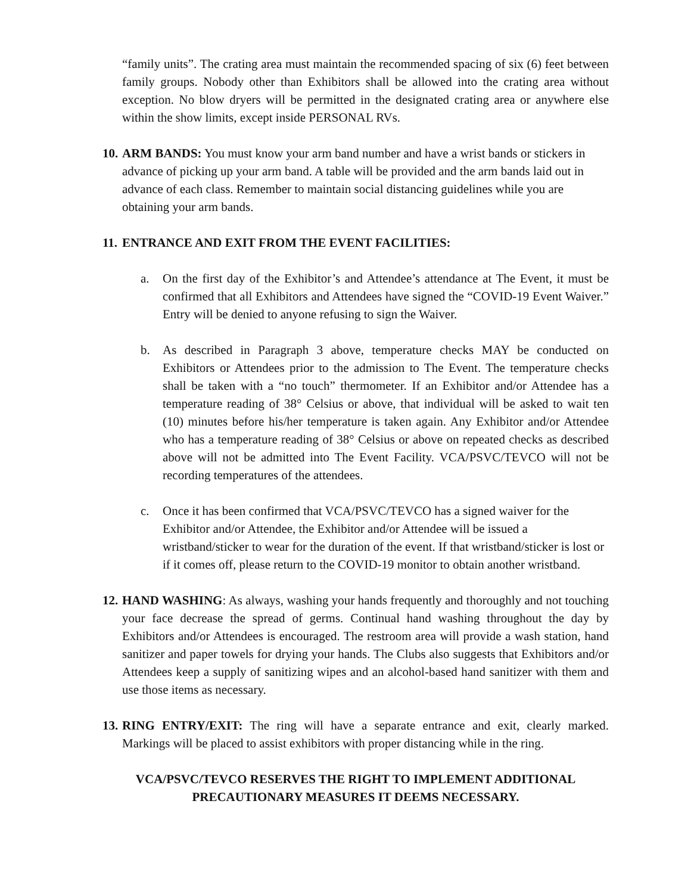“family units”. The crating area must maintain the recommended spacing of six (6) feet between family groups. Nobody other than Exhibitors shall be allowed into the crating area without exception. No blow dryers will be permitted in the designated crating area or anywhere else within the show limits, except inside PERSONAL RVs.
10.
ARM BANDS: You must know your arm band number and have a wrist bands or stickers in advance of picking up your arm band. A table will be provided and the arm bands laid out in advance of each class. Remember to maintain social distancing guidelines while you are obtaining your arm bands.
11.
ENTRANCE AND EXIT FROM THE EVENT FACILITIES:
a. On the first day of the Exhibitor’s and Attendee’s attendance at The Event, it must be confirmed that all Exhibitors and Attendees have signed the “COVID-19 Event Waiver.” Entry will be denied to anyone refusing to sign the Waiver.
b. As described in Paragraph 3 above, temperature checks MAY be conducted on Exhibitors or Attendees prior to the admission to The Event. The temperature checks shall be taken with a “no touch” thermometer. If an Exhibitor and/or Attendee has a temperature reading of 38° Celsius or above, that individual will be asked to wait ten (10) minutes before his/her temperature is taken again. Any Exhibitor and/or Attendee who has a temperature reading of 38° Celsius or above on repeated checks as described above will not be admitted into The Event Facility. VCA/PSVC/TEVCO will not be recording temperatures of the attendees.
c. Once it has been confirmed that VCA/PSVC/TEVCO has a signed waiver for the Exhibitor and/or Attendee, the Exhibitor and/or Attendee will be issued a wristband/sticker to wear for the duration of the event. If that wristband/sticker is lost or if it comes off, please return to the COVID-19 monitor to obtain another wristband.
12.
HAND WASHING: As always, washing your hands frequently and thoroughly and not touching your face decrease the spread of germs. Continual hand washing throughout the day by Exhibitors and/or Attendees is encouraged. The restroom area will provide a wash station, hand sanitizer and paper towels for drying your hands. The Clubs also suggests that Exhibitors and/or Attendees keep a supply of sanitizing wipes and an alcohol-based hand sanitizer with them and use those items as necessary.
13.
RING ENTRY/EXIT: The ring will have a separate entrance and exit, clearly marked. Markings will be placed to assist exhibitors with proper distancing while in the ring.
VCA/PSVC/TEVCO RESERVES THE RIGHT TO IMPLEMENT ADDITIONAL
PRECAUTIONARY MEASURES IT DEEMS NECESSARY.